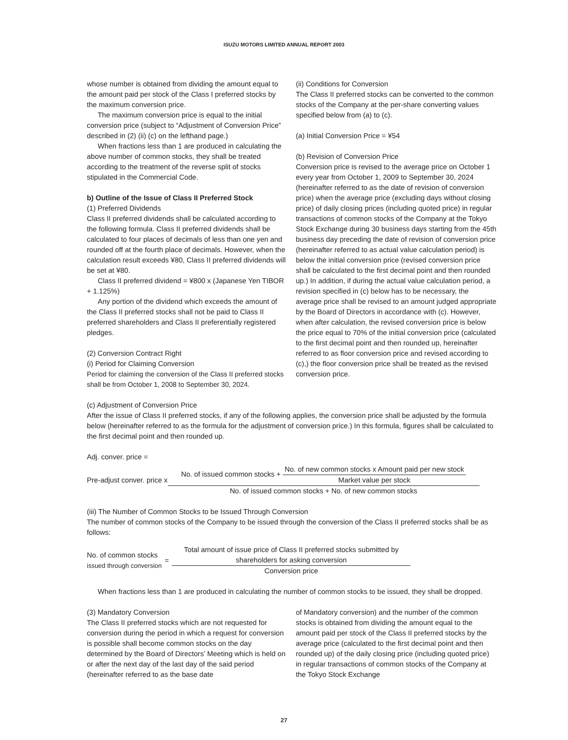ISUZU MOTORS LIMITED ANNUAL REPORT 2003
whose number is obtained from dividing the amount equal to the amount paid per stock of the Class I preferred stocks by the maximum conversion price.
The maximum conversion price is equal to the initial conversion price (subject to “Adjustment of Conversion Price” described in (2) (ii) (c) on the lefthand page.)
When fractions less than 1 are produced in calculating the above number of common stocks, they shall be treated according to the treatment of the reverse split of stocks stipulated in the Commercial Code.
b) Outline of the Issue of Class II Preferred Stock
(1) Preferred Dividends
Class II preferred dividends shall be calculated according to the following formula. Class II preferred dividends shall be calculated to four places of decimals of less than one yen and rounded off at the fourth place of decimals. However, when the calculation result exceeds ¥80, Class II preferred dividends will be set at ¥80.
Class II preferred dividend = ¥800 x (Japanese Yen TIBOR + 1.125%)
Any portion of the dividend which exceeds the amount of the Class II preferred stocks shall not be paid to Class II preferred shareholders and Class II preferentially registered pledges.
(2) Conversion Contract Right
(i) Period for Claiming Conversion
Period for claiming the conversion of the Class II preferred stocks shall be from October 1, 2008 to September 30, 2024.
(ii) Conditions for Conversion
The Class II preferred stocks can be converted to the common stocks of the Company at the per-share converting values specified below from (a) to (c).
(a) Initial Conversion Price = ¥54
(b) Revision of Conversion Price
Conversion price is revised to the average price on October 1 every year from October 1, 2009 to September 30, 2024 (hereinafter referred to as the date of revision of conversion price) when the average price (excluding days without closing price) of daily closing prices (including quoted price) in regular transactions of common stocks of the Company at the Tokyo Stock Exchange during 30 business days starting from the 45th business day preceding the date of revision of conversion price (hereinafter referred to as actual value calculation period) is below the initial conversion price (revised conversion price shall be calculated to the first decimal point and then rounded up.) In addition, if during the actual value calculation period, a revision specified in (c) below has to be necessary, the average price shall be revised to an amount judged appropriate by the Board of Directors in accordance with (c). However, when after calculation, the revised conversion price is below the price equal to 70% of the initial conversion price (calculated to the first decimal point and then rounded up, hereinafter referred to as floor conversion price and revised according to (c),) the floor conversion price shall be treated as the revised conversion price.
(c) Adjustment of Conversion Price
After the issue of Class II preferred stocks, if any of the following applies, the conversion price shall be adjusted by the formula below (hereinafter referred to as the formula for the adjustment of conversion price.) In this formula, figures shall be calculated to the first decimal point and then rounded up.
Adj. conver. price =
Pre-adjust conver. price x
No. of issued common stocks + No. of new common stocks x Amount paid per new stock Market value per stock
No. of issued common stocks + No. of new common stocks
(iii) The Number of Common Stocks to be Issued Through Conversion
The number of common stocks of the Company to be issued through the conversion of the Class II preferred stocks shall be as follows:
No. of common stocks
issued through conversion =
Total amount of issue price of Class II preferred stocks submitted by
shareholders for asking conversion
Conversion price
When fractions less than 1 are produced in calculating the number of common stocks to be issued, they shall be dropped.
(3) Mandatory Conversion
The Class II preferred stocks which are not requested for conversion during the period in which a request for conversion is possible shall become common stocks on the day determined by the Board of Directors’ Meeting which is held on or after the next day of the last day of the said period (hereinafter referred to as the base date
of Mandatory conversion) and the number of the common stocks is obtained from dividing the amount equal to the amount paid per stock of the Class II preferred stocks by the average price (calculated to the first decimal point and then rounded up) of the daily closing price (including quoted price) in regular transactions of common stocks of the Company at the Tokyo Stock Exchange
27